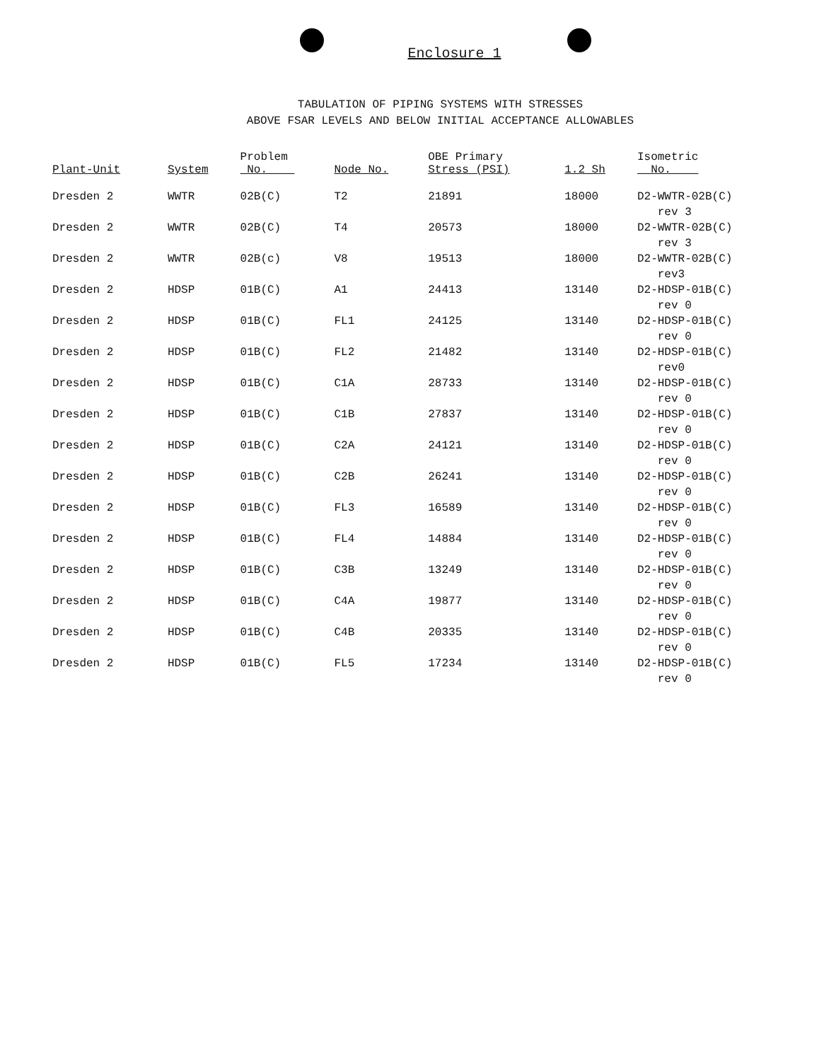Enclosure 1
TABULATION OF PIPING SYSTEMS WITH STRESSES
ABOVE FSAR LEVELS AND BELOW INITIAL ACCEPTANCE ALLOWABLES
| Plant-Unit | System | Problem No. | Node No. | OBE Primary Stress (PSI) | 1.2 Sh | Isometric No. |
| --- | --- | --- | --- | --- | --- | --- |
| Dresden 2 | WWTR | 02B(C) | T2 | 21891 | 18000 | D2-WWTR-02B(C) rev 3 |
| Dresden 2 | WWTR | 02B(C) | T4 | 20573 | 18000 | D2-WWTR-02B(C) rev 3 |
| Dresden 2 | WWTR | 02B(c) | V8 | 19513 | 18000 | D2-WWTR-02B(C) rev3 |
| Dresden 2 | HDSP | 01B(C) | A1 | 24413 | 13140 | D2-HDSP-01B(C) rev 0 |
| Dresden 2 | HDSP | 01B(C) | FL1 | 24125 | 13140 | D2-HDSP-01B(C) rev 0 |
| Dresden 2 | HDSP | 01B(C) | FL2 | 21482 | 13140 | D2-HDSP-01B(C) rev0 |
| Dresden 2 | HDSP | 01B(C) | C1A | 28733 | 13140 | D2-HDSP-01B(C) rev 0 |
| Dresden 2 | HDSP | 01B(C) | C1B | 27837 | 13140 | D2-HDSP-01B(C) rev 0 |
| Dresden 2 | HDSP | 01B(C) | C2A | 24121 | 13140 | D2-HDSP-01B(C) rev 0 |
| Dresden 2 | HDSP | 01B(C) | C2B | 26241 | 13140 | D2-HDSP-01B(C) rev 0 |
| Dresden 2 | HDSP | 01B(C) | FL3 | 16589 | 13140 | D2-HDSP-01B(C) rev 0 |
| Dresden 2 | HDSP | 01B(C) | FL4 | 14884 | 13140 | D2-HDSP-01B(C) rev 0 |
| Dresden 2 | HDSP | 01B(C) | C3B | 13249 | 13140 | D2-HDSP-01B(C) rev 0 |
| Dresden 2 | HDSP | 01B(C) | C4A | 19877 | 13140 | D2-HDSP-01B(C) rev 0 |
| Dresden 2 | HDSP | 01B(C) | C4B | 20335 | 13140 | D2-HDSP-01B(C) rev 0 |
| Dresden 2 | HDSP | 01B(C) | FL5 | 17234 | 13140 | D2-HDSP-01B(C) rev 0 |